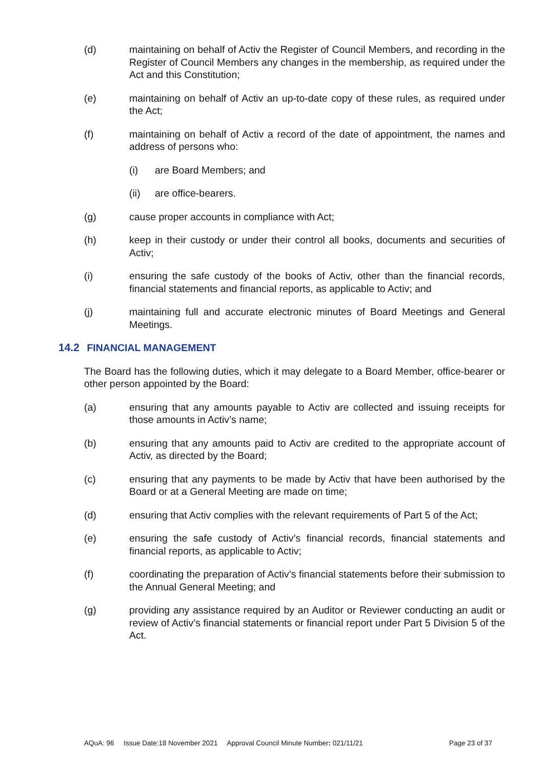(d) maintaining on behalf of Activ the Register of Council Members, and recording in the Register of Council Members any changes in the membership, as required under the Act and this Constitution;
(e) maintaining on behalf of Activ an up-to-date copy of these rules, as required under the Act;
(f) maintaining on behalf of Activ a record of the date of appointment, the names and address of persons who:
(i) are Board Members; and
(ii) are office-bearers.
(g) cause proper accounts in compliance with Act;
(h) keep in their custody or under their control all books, documents and securities of Activ;
(i) ensuring the safe custody of the books of Activ, other than the financial records, financial statements and financial reports, as applicable to Activ; and
(j) maintaining full and accurate electronic minutes of Board Meetings and General Meetings.
14.2 FINANCIAL MANAGEMENT
The Board has the following duties, which it may delegate to a Board Member, office-bearer or other person appointed by the Board:
(a) ensuring that any amounts payable to Activ are collected and issuing receipts for those amounts in Activ’s name;
(b) ensuring that any amounts paid to Activ are credited to the appropriate account of Activ, as directed by the Board;
(c) ensuring that any payments to be made by Activ that have been authorised by the Board or at a General Meeting are made on time;
(d) ensuring that Activ complies with the relevant requirements of Part 5 of the Act;
(e) ensuring the safe custody of Activ’s financial records, financial statements and financial reports, as applicable to Activ;
(f) coordinating the preparation of Activ’s financial statements before their submission to the Annual General Meeting; and
(g) providing any assistance required by an Auditor or Reviewer conducting an audit or review of Activ’s financial statements or financial report under Part 5 Division 5 of the Act.
AQuA: 96 Issue Date:18 November 2021 Approval Council Minute Number: 021/11/21 Page 23 of 37